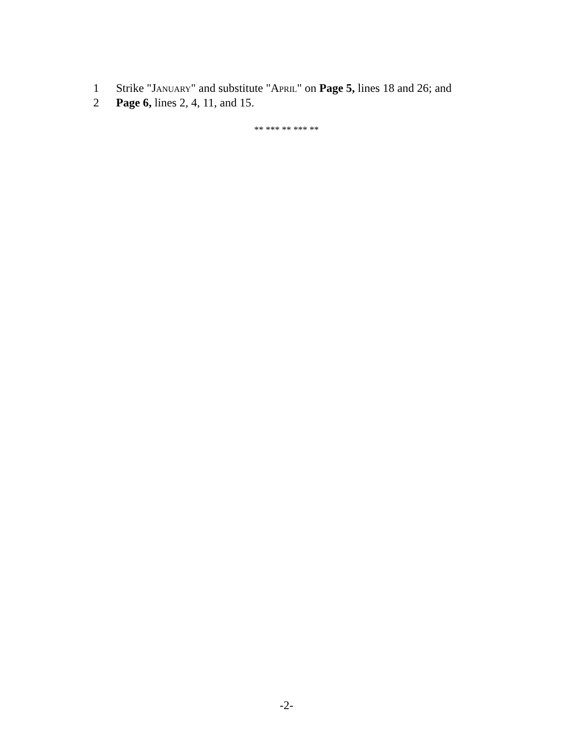1 Strike "JANUARY" and substitute "APRIL" on Page 5, lines 18 and 26; and
2 Page 6, lines 2, 4, 11, and 15.
** *** ** *** **
-2-